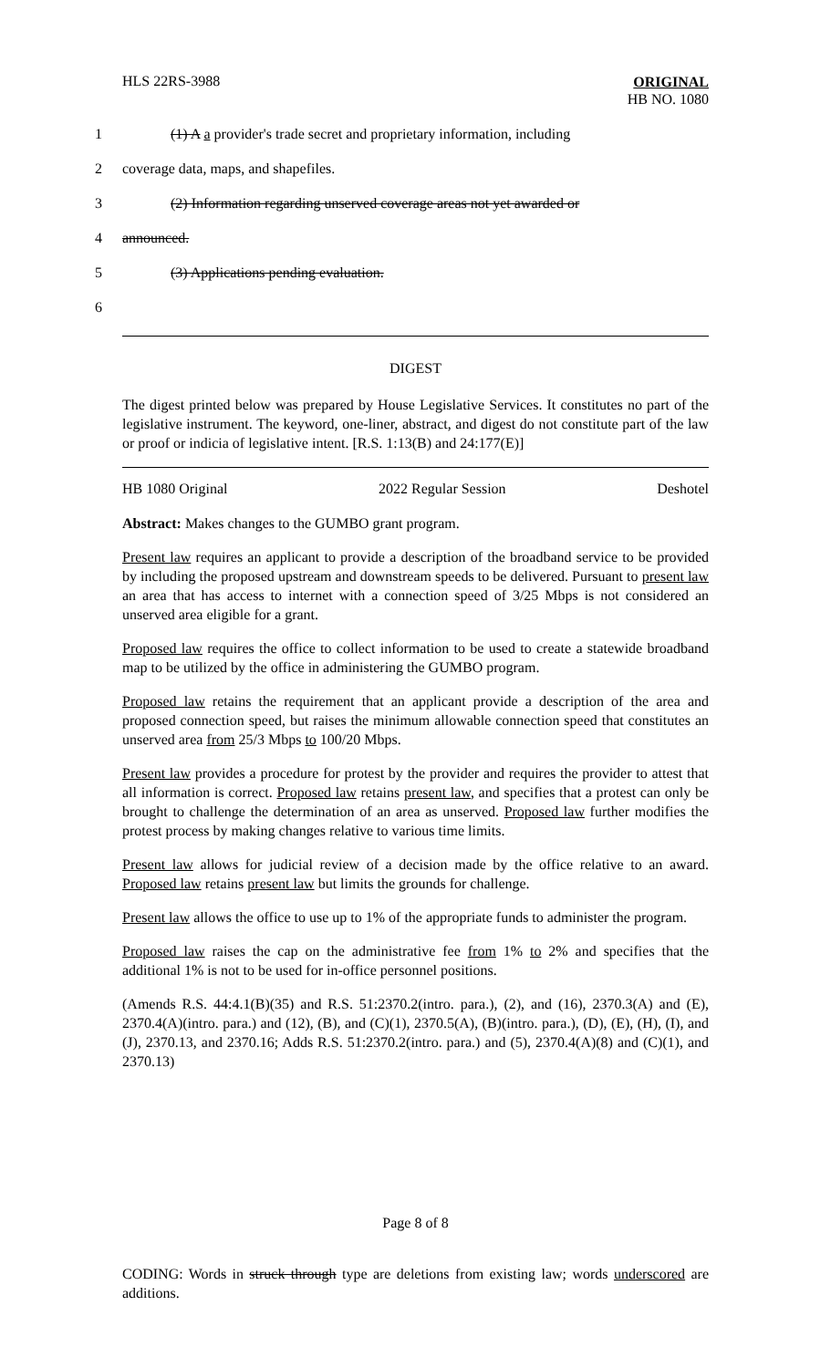HLS 22RS-3988
ORIGINAL
HB NO. 1080
1 (1) A a provider's trade secret and proprietary information, including
2 coverage data, maps, and shapefiles.
3 (2) Information regarding unserved coverage areas not yet awarded or
4 announced.
5 (3) Applications pending evaluation.
6
DIGEST
The digest printed below was prepared by House Legislative Services. It constitutes no part of the legislative instrument. The keyword, one-liner, abstract, and digest do not constitute part of the law or proof or indicia of legislative intent. [R.S. 1:13(B) and 24:177(E)]
HB 1080 Original 2022 Regular Session Deshotel
Abstract: Makes changes to the GUMBO grant program.
Present law requires an applicant to provide a description of the broadband service to be provided by including the proposed upstream and downstream speeds to be delivered. Pursuant to present law an area that has access to internet with a connection speed of 3/25 Mbps is not considered an unserved area eligible for a grant.
Proposed law requires the office to collect information to be used to create a statewide broadband map to be utilized by the office in administering the GUMBO program.
Proposed law retains the requirement that an applicant provide a description of the area and proposed connection speed, but raises the minimum allowable connection speed that constitutes an unserved area from 25/3 Mbps to 100/20 Mbps.
Present law provides a procedure for protest by the provider and requires the provider to attest that all information is correct. Proposed law retains present law, and specifies that a protest can only be brought to challenge the determination of an area as unserved. Proposed law further modifies the protest process by making changes relative to various time limits.
Present law allows for judicial review of a decision made by the office relative to an award. Proposed law retains present law but limits the grounds for challenge.
Present law allows the office to use up to 1% of the appropriate funds to administer the program.
Proposed law raises the cap on the administrative fee from 1% to 2% and specifies that the additional 1% is not to be used for in-office personnel positions.
(Amends R.S. 44:4.1(B)(35) and R.S. 51:2370.2(intro. para.), (2), and (16), 2370.3(A) and (E), 2370.4(A)(intro. para.) and (12), (B), and (C)(1), 2370.5(A), (B)(intro. para.), (D), (E), (H), (I), and (J), 2370.13, and 2370.16; Adds R.S. 51:2370.2(intro. para.) and (5), 2370.4(A)(8) and (C)(1), and 2370.13)
Page 8 of 8
CODING: Words in struck through type are deletions from existing law; words underscored are additions.